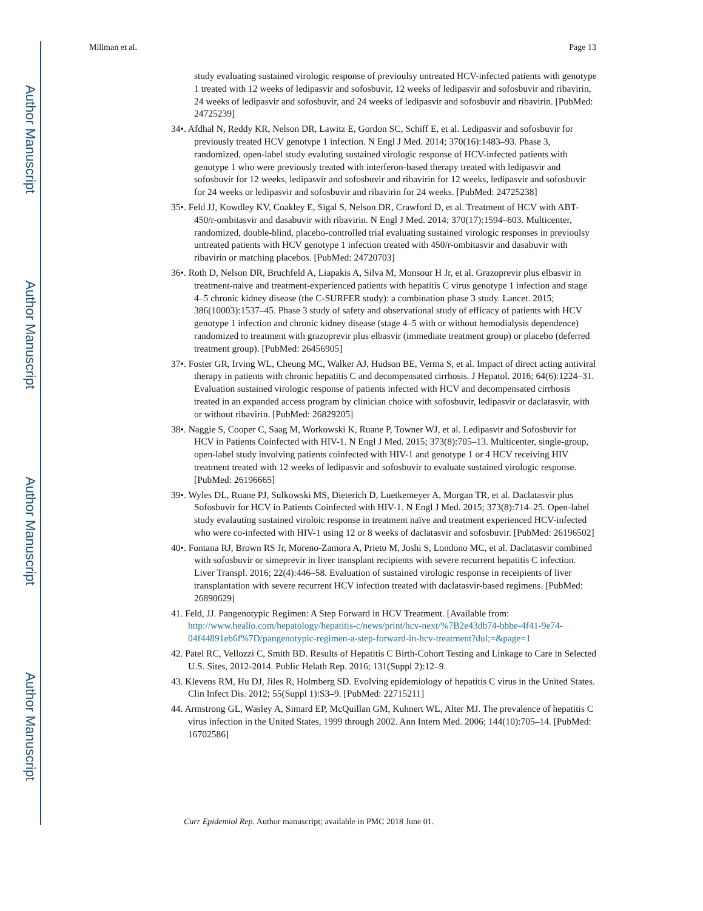Author Manuscript
Author Manuscript
Author Manuscript
Author Manuscript
Millman et al. Page 13
study evaluating sustained virologic response of previoulsy untreated HCV-infected patients with genotype 1 treated with 12 weeks of ledipasvir and sofosbuvir, 12 weeks of ledipasvir and sofosbuvir and ribavirin, 24 weeks of ledipasvir and sofosbuvir, and 24 weeks of ledipasvir and sofosbuvir and ribavirin. [PubMed: 24725239]
34•. Afdhal N, Reddy KR, Nelson DR, Lawitz E, Gordon SC, Schiff E, et al. Ledipasvir and sofosbuvir for previously treated HCV genotype 1 infection. N Engl J Med. 2014; 370(16):1483–93. Phase 3, randomized, open-label study evaluting sustained virologic response of HCV-infected patients with genotype 1 who were previously treated with interferon-based therapy treated with ledipasvir and sofosbuvir for 12 weeks, ledipasvir and sofosbuvir and ribavirin for 12 weeks, ledipasvir and sofosbuvir for 24 weeks or ledipasvir and sofosbuvir and ribavirin for 24 weeks. [PubMed: 24725238]
35•. Feld JJ, Kowdley KV, Coakley E, Sigal S, Nelson DR, Crawford D, et al. Treatment of HCV with ABT-450/r-ombitasvir and dasabuvir with ribavirin. N Engl J Med. 2014; 370(17):1594–603. Multicenter, randomized, double-blind, placebo-controlled trial evaluating sustained virologic responses in previoulsy untreated patients with HCV genotype 1 infection treated with 450/r-ombitasvir and dasabuvir with ribavirin or matching placebos. [PubMed: 24720703]
36•. Roth D, Nelson DR, Bruchfeld A, Liapakis A, Silva M, Monsour H Jr, et al. Grazoprevir plus elbasvir in treatment-naive and treatment-experienced patients with hepatitis C virus genotype 1 infection and stage 4–5 chronic kidney disease (the C-SURFER study): a combination phase 3 study. Lancet. 2015; 386(10003):1537–45. Phase 3 study of safety and observational study of efficacy of patients with HCV genotype 1 infection and chronic kidney disease (stage 4–5 with or without hemodialysis dependence) randomized to treatment with grazoprevir plus elbasvir (immediate treatment group) or placebo (deferred treatment group). [PubMed: 26456905]
37•. Foster GR, Irving WL, Cheung MC, Walker AJ, Hudson BE, Verma S, et al. Impact of direct acting antiviral therapy in patients with chronic hepatitis C and decompensated cirrhosis. J Hepatol. 2016; 64(6):1224–31. Evaluation sustained virologic response of patients infected with HCV and decompensated cirrhosis treated in an expanded access program by clinician choice with sofosbuvir, ledipasvir or daclatasvir, with or without ribavirin. [PubMed: 26829205]
38•. Naggie S, Cooper C, Saag M, Workowski K, Ruane P, Towner WJ, et al. Ledipasvir and Sofosbuvir for HCV in Patients Coinfected with HIV-1. N Engl J Med. 2015; 373(8):705–13. Multicenter, single-group, open-label study involving patients coinfected with HIV-1 and genotype 1 or 4 HCV receiving HIV treatment treated with 12 weeks of ledipasvir and sofosbuvir to evaluate sustained virologic response. [PubMed: 26196665]
39•. Wyles DL, Ruane PJ, Sulkowski MS, Dieterich D, Luetkemeyer A, Morgan TR, et al. Daclatasvir plus Sofosbuvir for HCV in Patients Coinfected with HIV-1. N Engl J Med. 2015; 373(8):714–25. Open-label study evalauting sustained viroloic response in treatment naïve and treatment experienced HCV-infected who were co-infected with HIV-1 using 12 or 8 weeks of daclatasvir and sofosbuvir. [PubMed: 26196502]
40•. Fontana RJ, Brown RS Jr, Moreno-Zamora A, Prieto M, Joshi S, Londono MC, et al. Daclatasvir combined with sofosbuvir or simeprevir in liver transplant recipients with severe recurrent hepatitis C infection. Liver Transpl. 2016; 22(4):446–58. Evaluation of sustained virologic response in receipients of liver transplantation with severe recurrent HCV infection treated with daclatasvir-based regimens. [PubMed: 26890629]
41. Feld, JJ. Pangenotypic Regimen: A Step Forward in HCV Treatment. [Available from: http://www.healio.com/hepatology/hepatitis-c/news/print/hcv-next/%7B2e43db74-bbbe-4f41-9e74-04f44891eb6f%7D/pangenotypic-regimen-a-step-forward-in-hcv-treatment?dul;=&page=1
42. Patel RC, Vellozzi C, Smith BD. Results of Hepatitis C Birth-Cohort Testing and Linkage to Care in Selected U.S. Sites, 2012-2014. Public Helath Rep. 2016; 131(Suppl 2):12–9.
43. Klevens RM, Hu DJ, Jiles R, Holmberg SD. Evolving epidemiology of hepatitis C virus in the United States. Clin Infect Dis. 2012; 55(Suppl 1):S3–9. [PubMed: 22715211]
44. Armstrong GL, Wasley A, Simard EP, McQuillan GM, Kuhnert WL, Alter MJ. The prevalence of hepatitis C virus infection in the United States, 1999 through 2002. Ann Intern Med. 2006; 144(10):705–14. [PubMed: 16702586]
Curr Epidemiol Rep. Author manuscript; available in PMC 2018 June 01.